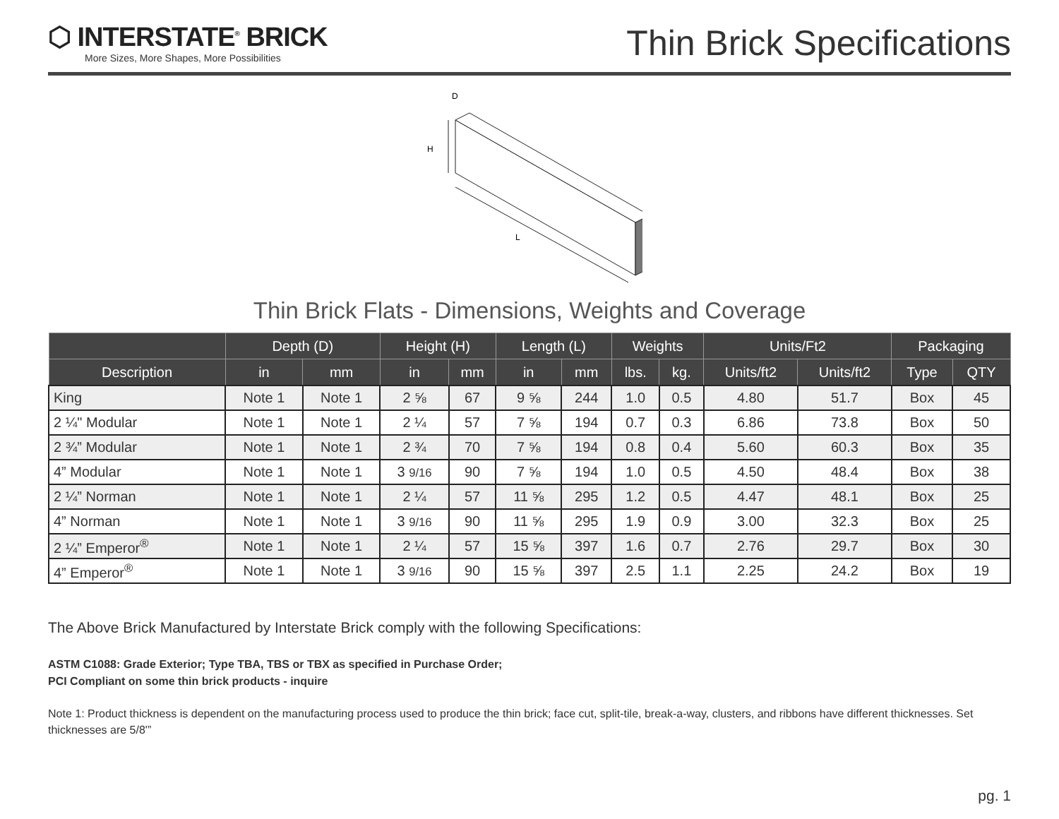⬡ INTERSTATE<sup>®</sup> BRICK
More Sizes, More Shapes, More Possibilities
Thin Brick Specifications
D
H
L
Thin Brick Flats - Dimensions, Weights and Coverage
| | Depth (D) | | Height (H) | | Length (L) | | Weights | | Units/Ft2 | | Packaging | |
| --- | --- | --- | --- | --- | --- | --- | --- | --- | --- | --- | --- | --- |
| Description | in | mm | in | mm | in | mm | lbs. | kg. | Units/ft2 | Units/ft2 | Type | QTY |
| King | Note 1 | Note 1 | 2 ⅝ | 67 | 9 ⅝ | 244 | 1.0 | 0.5 | 4.80 | 51.7 | Box | 45 |
| 2 ¼" Modular | Note 1 | Note 1 | 2 ¼ | 57 | 7 ⅝ | 194 | 0.7 | 0.3 | 6.86 | 73.8 | Box | 50 |
| 2 ¾” Modular | Note 1 | Note 1 | 2 ¾ | 70 | 7 ⅝ | 194 | 0.8 | 0.4 | 5.60 | 60.3 | Box | 35 |
| 4” Modular | Note 1 | Note 1 | 3 9/16 | 90 | 7 ⅝ | 194 | 1.0 | 0.5 | 4.50 | 48.4 | Box | 38 |
| 2 ¼” Norman | Note 1 | Note 1 | 2 ¼ | 57 | 11 ⅝ | 295 | 1.2 | 0.5 | 4.47 | 48.1 | Box | 25 |
| 4” Norman | Note 1 | Note 1 | 3 9/16 | 90 | 11 ⅝ | 295 | 1.9 | 0.9 | 3.00 | 32.3 | Box | 25 |
| 2 ¼” Emperor<sup>®</sup> | Note 1 | Note 1 | 2 ¼ | 57 | 15 ⅝ | 397 | 1.6 | 0.7 | 2.76 | 29.7 | Box | 30 |
| 4” Emperor<sup>®</sup> | Note 1 | Note 1 | 3 9/16 | 90 | 15 ⅝ | 397 | 2.5 | 1.1 | 2.25 | 24.2 | Box | 19 |
The Above Brick Manufactured by Interstate Brick comply with the following Specifications:
ASTM C1088: Grade Exterior; Type TBA, TBS or TBX as specified in Purchase Order;
PCI Compliant on some thin brick products - inquire
Note 1: Product thickness is dependent on the manufacturing process used to produce the thin brick; face cut, split-tile, break-a-way, clusters, and ribbons have different thicknesses. Set thicknesses are 5/8'”
pg. 1